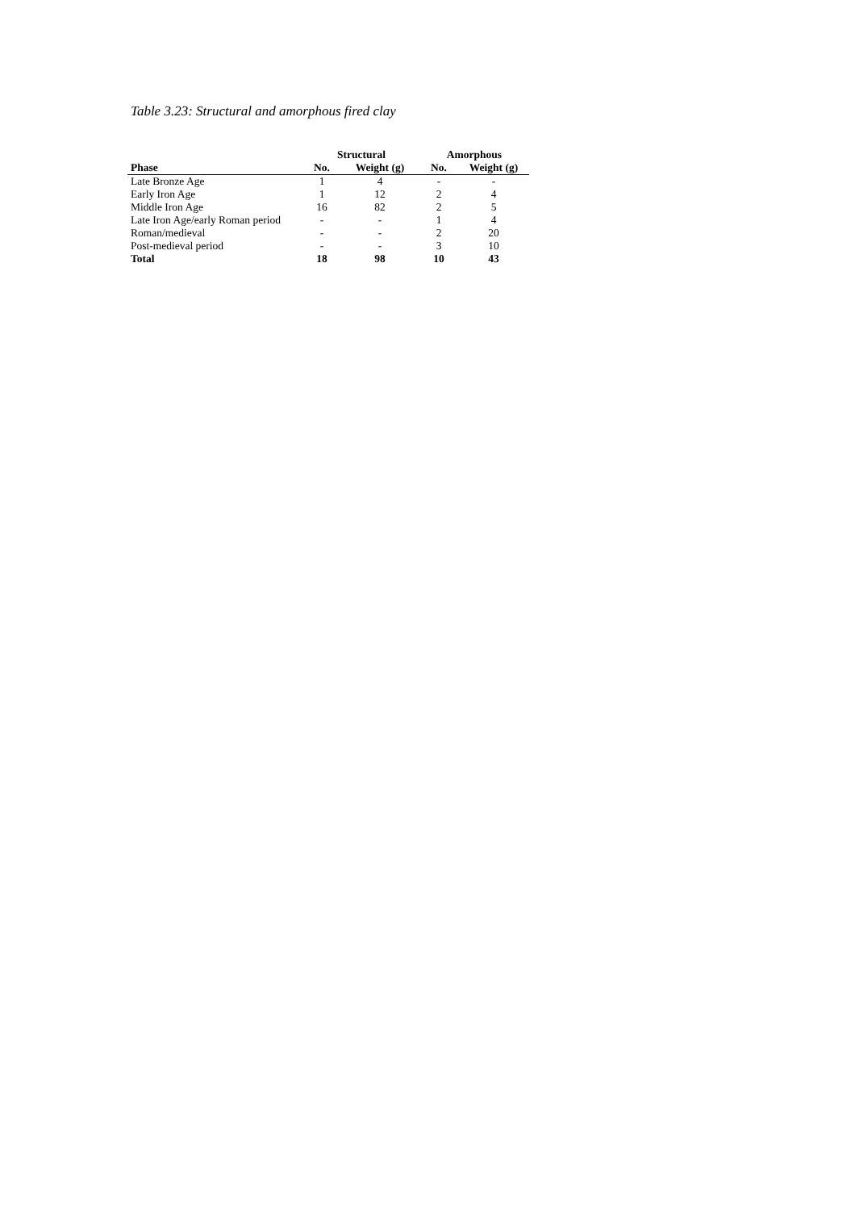Table 3.23: Structural and amorphous fired clay
| | Structural | | Amorphous | |
| --- | --- | --- | --- | --- |
| Phase | No. | Weight (g) | No. | Weight (g) |
| Late Bronze Age | 1 | 4 | - | - |
| Early Iron Age | 1 | 12 | 2 | 4 |
| Middle Iron Age | 16 | 82 | 2 | 5 |
| Late Iron Age/early Roman period | - | - | 1 | 4 |
| Roman/medieval | - | - | 2 | 20 |
| Post-medieval period | - | - | 3 | 10 |
| Total | 18 | 98 | 10 | 43 |